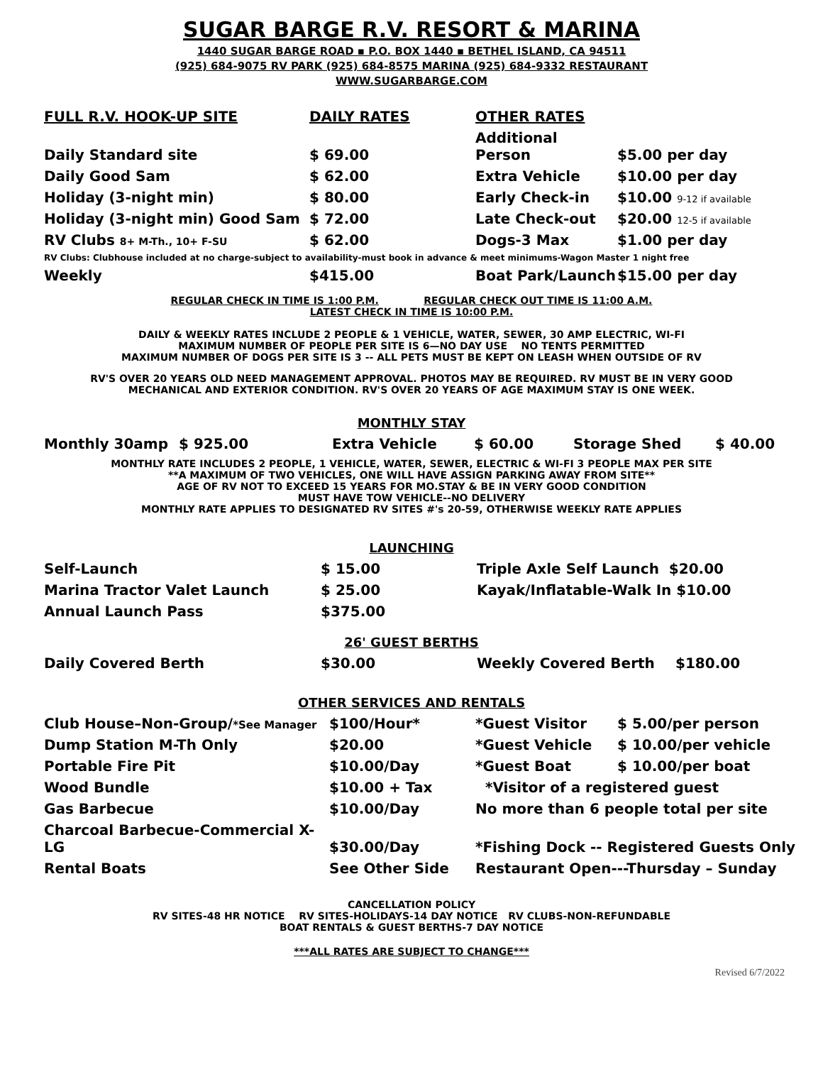SUGAR BARGE R.V. RESORT & MARINA
1440 SUGAR BARGE ROAD ▪ P.O. BOX 1440 ▪ BETHEL ISLAND, CA 94511
(925) 684-9075 RV PARK (925) 684-8575 MARINA (925) 684-9332 RESTAURANT
WWW.SUGARBARGE.COM
| FULL R.V. HOOK-UP SITE | DAILY RATES | OTHER RATES | |
| Daily Standard site | $ 69.00 | Additional Person | $5.00 per day |
| Daily Good Sam | $ 62.00 | Extra Vehicle | $10.00 per day |
| Holiday (3-night min) | $ 80.00 | Early Check-in | $10.00 9-12 if available |
| Holiday (3-night min) Good Sam | $ 72.00 | Late Check-out | $20.00 12-5 if available |
| RV Clubs 8+ M-Th., 10+ F-SU | $ 62.00 | Dogs-3 Max | $1.00 per day |
| RV Clubs: Clubhouse included at no charge-subject to availability-must book in advance & meet minimums-Wagon Master 1 night free | | | |
| Weekly | $415.00 | Boat Park/Launch | $15.00 per day |
REGULAR CHECK IN TIME IS 1:00 P.M. REGULAR CHECK OUT TIME IS 11:00 A.M.
LATEST CHECK IN TIME IS 10:00 P.M.
DAILY & WEEKLY RATES INCLUDE 2 PEOPLE & 1 VEHICLE, WATER, SEWER, 30 AMP ELECTRIC, WI-FI
MAXIMUM NUMBER OF PEOPLE PER SITE IS 6—NO DAY USE NO TENTS PERMITTED
MAXIMUM NUMBER OF DOGS PER SITE IS 3 -- ALL PETS MUST BE KEPT ON LEASH WHEN OUTSIDE OF RV
RV'S OVER 20 YEARS OLD NEED MANAGEMENT APPROVAL. PHOTOS MAY BE REQUIRED. RV MUST BE IN VERY GOOD
MECHANICAL AND EXTERIOR CONDITION. RV'S OVER 20 YEARS OF AGE MAXIMUM STAY IS ONE WEEK.
MONTHLY STAY
| Monthly 30amp | $ 925.00 | Extra Vehicle | $ 60.00 | Storage Shed | $ 40.00 |
MONTHLY RATE INCLUDES 2 PEOPLE, 1 VEHICLE, WATER, SEWER, ELECTRIC & WI-FI 3 PEOPLE MAX PER SITE
**A MAXIMUM OF TWO VEHICLES, ONE WILL HAVE ASSIGN PARKING AWAY FROM SITE**
AGE OF RV NOT TO EXCEED 15 YEARS FOR MO.STAY & BE IN VERY GOOD CONDITION
MUST HAVE TOW VEHICLE--NO DELIVERY
MONTHLY RATE APPLIES TO DESIGNATED RV SITES #'s 20-59, OTHERWISE WEEKLY RATE APPLIES
LAUNCHING
| Self-Launch | $ 15.00 | Triple Axle Self Launch $20.00 |
| Marina Tractor Valet Launch | $ 25.00 | Kayak/Inflatable-Walk In $10.00 |
| Annual Launch Pass | $375.00 | |
26' GUEST BERTHS
| Daily Covered Berth | $30.00 | Weekly Covered Berth | $180.00 |
OTHER SERVICES AND RENTALS
| Club House–Non-Group/ *See Manager | $100/Hour* | *Guest Visitor | $ 5.00/per person |
| Dump Station M-Th Only | $20.00 | *Guest Vehicle | $ 10.00/per vehicle |
| Portable Fire Pit | $10.00/Day | *Guest Boat | $ 10.00/per boat |
| Wood Bundle | $10.00 + Tax | *Visitor of a registered guest | |
| Gas Barbecue | $10.00/Day | No more than 6 people total per site | |
| Charcoal Barbecue-Commercial X-LG | $30.00/Day | *Fishing Dock -- Registered Guests Only | |
| Rental Boats | See Other Side | Restaurant Open---Thursday – Sunday | |
CANCELLATION POLICY
RV SITES-48 HR NOTICE RV SITES-HOLIDAYS-14 DAY NOTICE RV CLUBS-NON-REFUNDABLE
BOAT RENTALS & GUEST BERTHS-7 DAY NOTICE
***ALL RATES ARE SUBJECT TO CHANGE***
Revised 6/7/2022